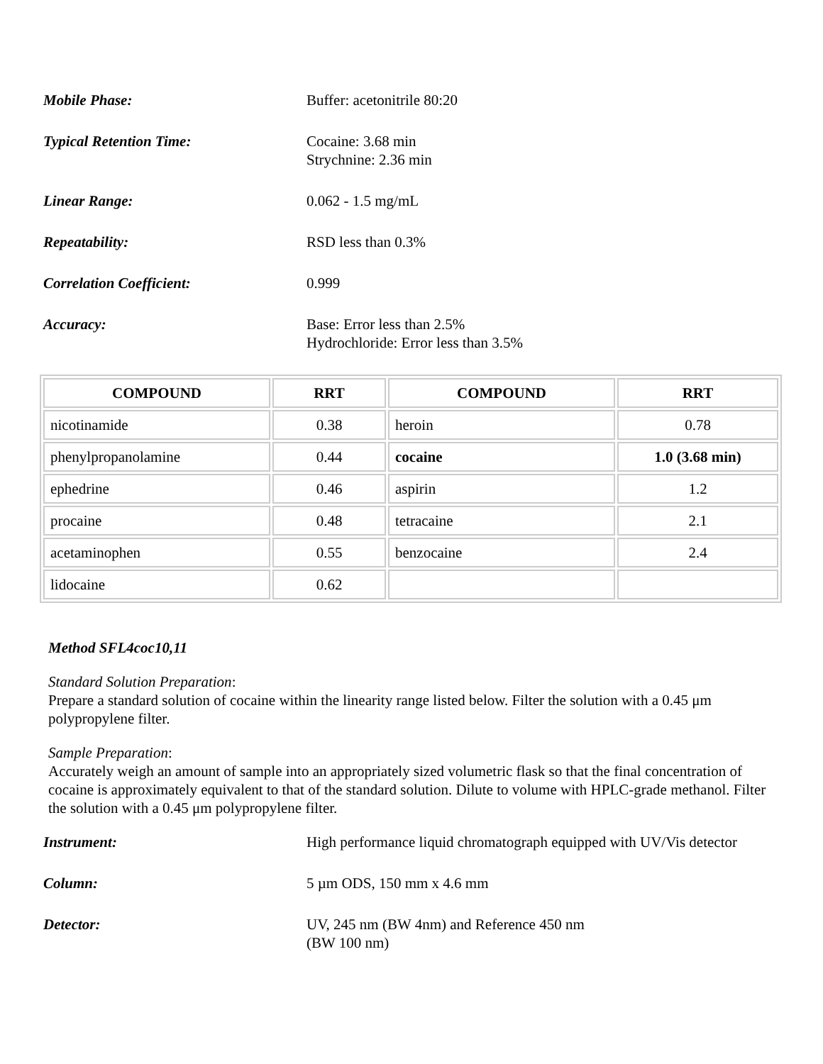Mobile Phase: Buffer: acetonitrile 80:20
Typical Retention Time: Cocaine: 3.68 min
Strychnine: 2.36 min
Linear Range: 0.062 - 1.5 mg/mL
Repeatability: RSD less than 0.3%
Correlation Coefficient: 0.999
Accuracy: Base: Error less than 2.5%
Hydrochloride: Error less than 3.5%
| COMPOUND | RRT | COMPOUND | RRT |
| --- | --- | --- | --- |
| nicotinamide | 0.38 | heroin | 0.78 |
| phenylpropanolamine | 0.44 | cocaine | 1.0 (3.68 min) |
| ephedrine | 0.46 | aspirin | 1.2 |
| procaine | 0.48 | tetracaine | 2.1 |
| acetaminophen | 0.55 | benzocaine | 2.4 |
| lidocaine | 0.62 | | |
Method SFL4coc10,11
Standard Solution Preparation:
Prepare a standard solution of cocaine within the linearity range listed below. Filter the solution with a 0.45 μm polypropylene filter.
Sample Preparation:
Accurately weigh an amount of sample into an appropriately sized volumetric flask so that the final concentration of cocaine is approximately equivalent to that of the standard solution. Dilute to volume with HPLC-grade methanol. Filter the solution with a 0.45 μm polypropylene filter.
Instrument: High performance liquid chromatograph equipped with UV/Vis detector
Column: 5 µm ODS, 150 mm x 4.6 mm
Detector: UV, 245 nm (BW 4nm) and Reference 450 nm
(BW 100 nm)